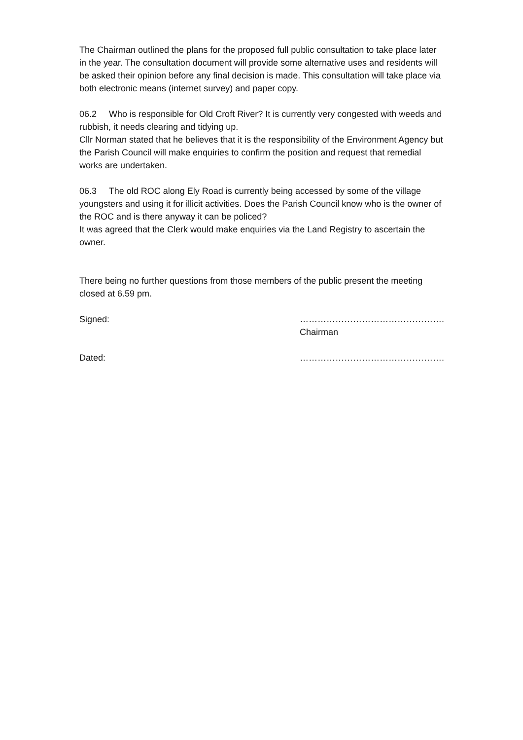The Chairman outlined the plans for the proposed full public consultation to take place later in the year. The consultation document will provide some alternative uses and residents will be asked their opinion before any final decision is made. This consultation will take place via both electronic means (internet survey) and paper copy.
06.2 Who is responsible for Old Croft River? It is currently very congested with weeds and rubbish, it needs clearing and tidying up.
Cllr Norman stated that he believes that it is the responsibility of the Environment Agency but the Parish Council will make enquiries to confirm the position and request that remedial works are undertaken.
06.3 The old ROC along Ely Road is currently being accessed by some of the village youngsters and using it for illicit activities. Does the Parish Council know who is the owner of the ROC and is there anyway it can be policed?
It was agreed that the Clerk would make enquiries via the Land Registry to ascertain the owner.
There being no further questions from those members of the public present the meeting closed at 6.59 pm.
Signed: ………………………………………….
Chairman
Dated: ………………………………………….